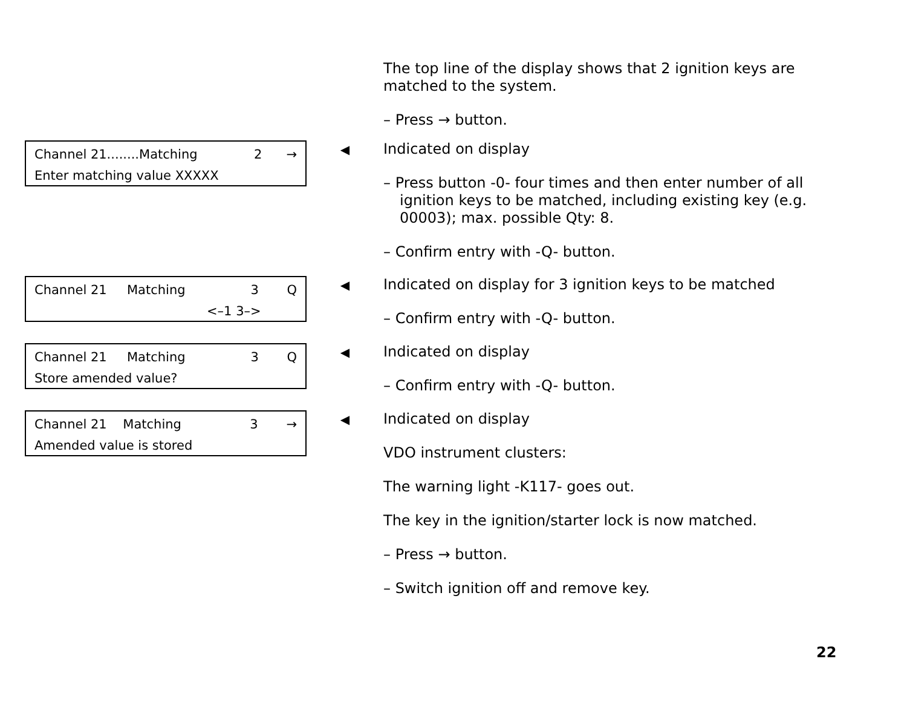The top line of the display shows that 2 ignition keys are matched to the system.
– Press → button.
Channel 21........Matching 2 →
Enter matching value XXXXX
◀
Indicated on display
– Press button -0- four times and then enter number of all ignition keys to be matched, including existing key (e.g. 00003); max. possible Qty: 8.
– Confirm entry with -Q- button.
Channel 21 Matching 3 Q
<–1 3–>
◀
Indicated on display for 3 ignition keys to be matched
– Confirm entry with -Q- button.
Channel 21 Matching 3 Q
Store amended value?
◀
Indicated on display
– Confirm entry with -Q- button.
Channel 21 Matching 3 →
Amended value is stored
◀
Indicated on display
VDO instrument clusters:
The warning light -K117- goes out.
The key in the ignition/starter lock is now matched.
– Press → button.
– Switch ignition off and remove key.
22